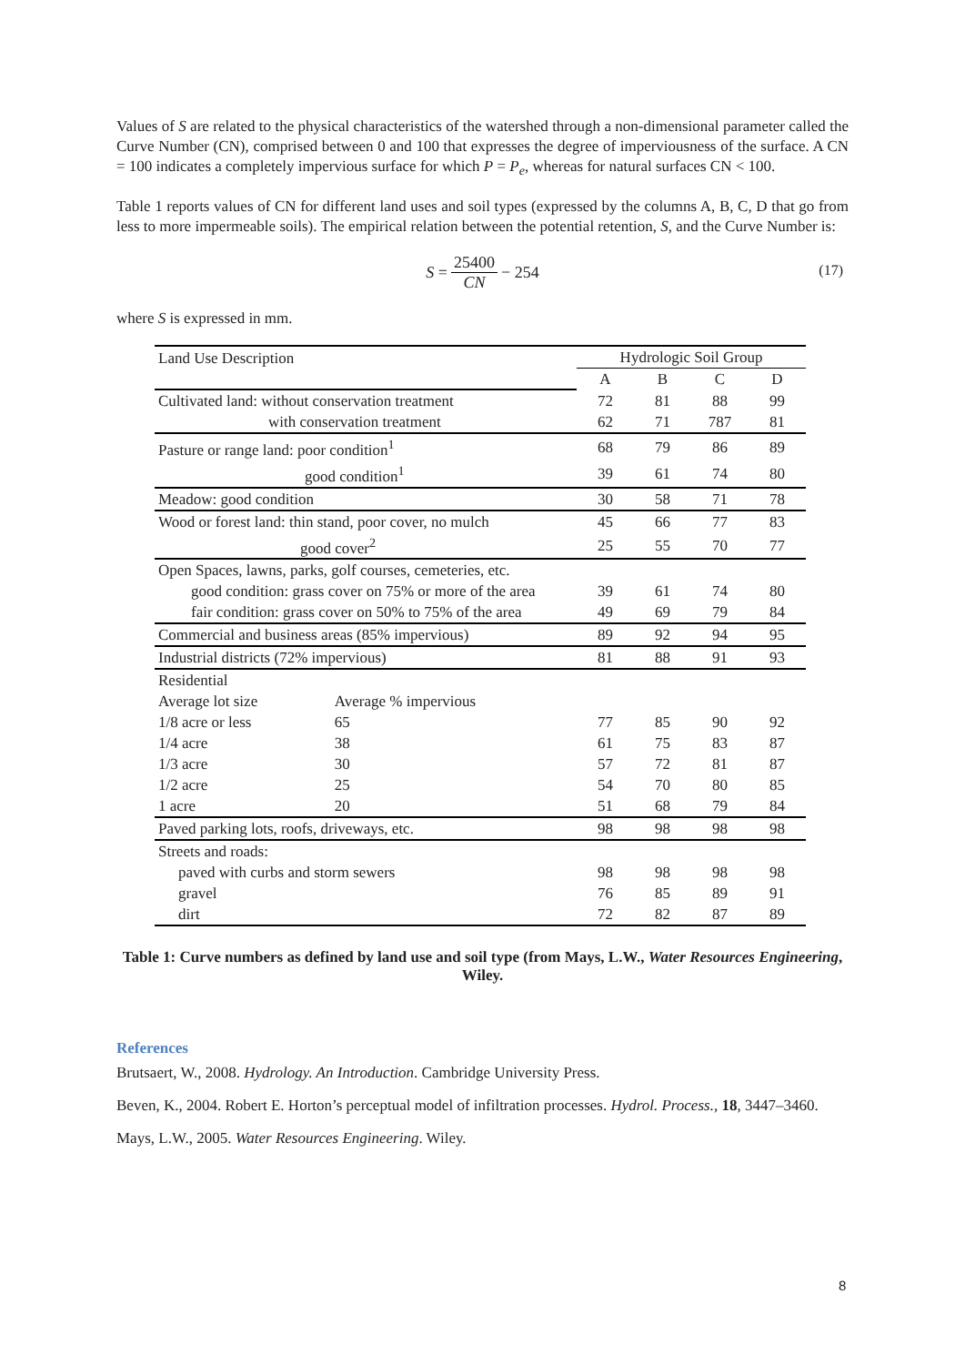Values of S are related to the physical characteristics of the watershed through a non-dimensional parameter called the Curve Number (CN), comprised between 0 and 100 that expresses the degree of imperviousness of the surface. A CN = 100 indicates a completely impervious surface for which P = P<sub>e</sub>, whereas for natural surfaces CN < 100.
Table 1 reports values of CN for different land uses and soil types (expressed by the columns A, B, C, D that go from less to more impermeable soils). The empirical relation between the potential retention, S, and the Curve Number is:
S = 25400 CN − 254
(17)
where S is expressed in mm.
| Land Use Description | | Hydrologic Soil Group | | | |
| --- | --- | --- | --- | --- | --- |
| | | A | B | C | D |
| Cultivated land: without conservation treatment | | 72 | 81 | 88 | 99 |
| with conservation treatment | | 62 | 71 | 787 | 81 |
| Pasture or range land: poor condition<sup>1</sup> | | 68 | 79 | 86 | 89 |
| good condition<sup>1</sup> | | 39 | 61 | 74 | 80 |
| Meadow: good condition | | 30 | 58 | 71 | 78 |
| Wood or forest land: thin stand, poor cover, no mulch | | 45 | 66 | 77 | 83 |
| good cover<sup>2</sup> | | 25 | 55 | 70 | 77 |
| Open Spaces, lawns, parks, golf courses, cemeteries, etc. | | | | | |
| good condition: grass cover on 75% or more of the area | | 39 | 61 | 74 | 80 |
| fair condition: grass cover on 50% to 75% of the area | | 49 | 69 | 79 | 84 |
| Commercial and business areas (85% impervious) | | 89 | 92 | 94 | 95 |
| Industrial districts (72% impervious) | | 81 | 88 | 91 | 93 |
| Residential | | | | | |
| Average lot size | Average % impervious | | | | |
| 1/8 acre or less | 65 | 77 | 85 | 90 | 92 |
| 1/4 acre | 38 | 61 | 75 | 83 | 87 |
| 1/3 acre | 30 | 57 | 72 | 81 | 87 |
| 1/2 acre | 25 | 54 | 70 | 80 | 85 |
| 1 acre | 20 | 51 | 68 | 79 | 84 |
| Paved parking lots, roofs, driveways, etc. | | 98 | 98 | 98 | 98 |
| Streets and roads: | | | | | |
| paved with curbs and storm sewers | | 98 | 98 | 98 | 98 |
| gravel | | 76 | 85 | 89 | 91 |
| dirt | | 72 | 82 | 87 | 89 |
Table 1: Curve numbers as defined by land use and soil type (from Mays, L.W., Water Resources Engineering, Wiley.
References
Brutsaert, W., 2008. Hydrology. An Introduction. Cambridge University Press.
Beven, K., 2004. Robert E. Horton’s perceptual model of infiltration processes. Hydrol. Process., 18, 3447–3460.
Mays, L.W., 2005. Water Resources Engineering. Wiley.
8